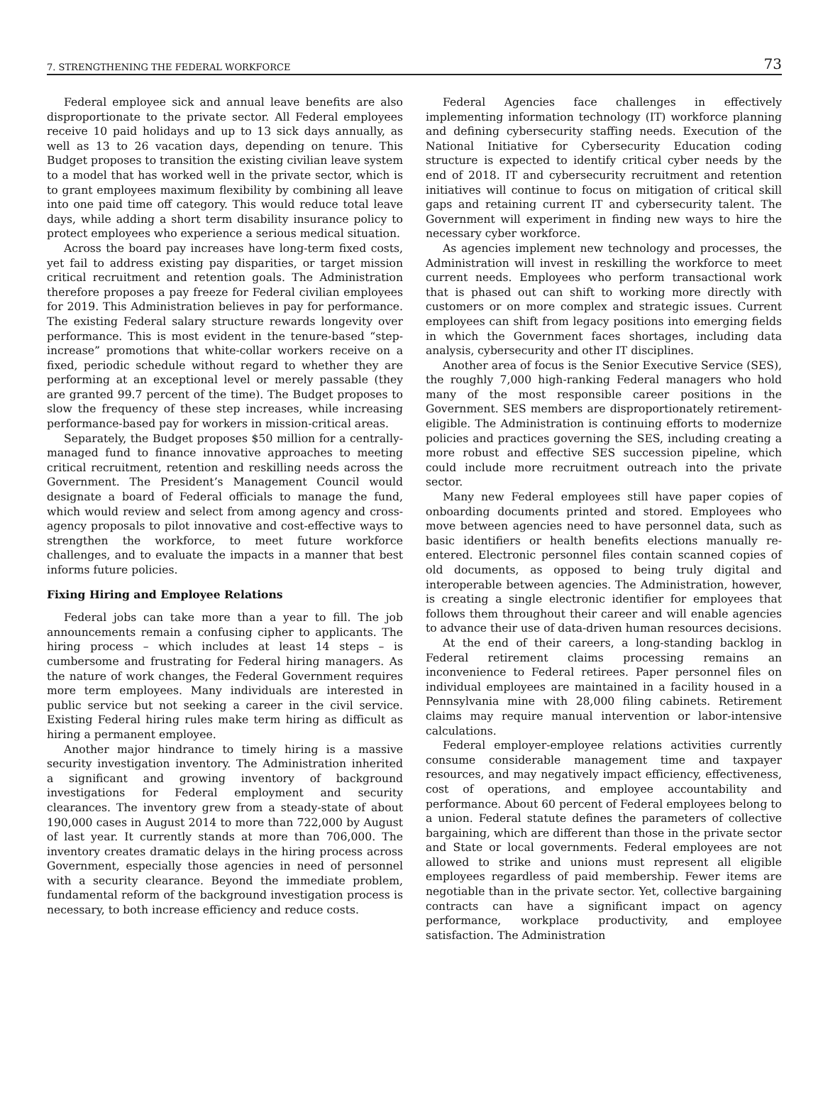7. STRENGTHENING THE FEDERAL WORKFORCE 73
Federal employee sick and annual leave benefits are also disproportionate to the private sector. All Federal employees receive 10 paid holidays and up to 13 sick days annually, as well as 13 to 26 vacation days, depending on tenure. This Budget proposes to transition the existing civilian leave system to a model that has worked well in the private sector, which is to grant employees maximum flexibility by combining all leave into one paid time off category. This would reduce total leave days, while adding a short term disability insurance policy to protect employees who experience a serious medical situation.
Across the board pay increases have long-term fixed costs, yet fail to address existing pay disparities, or target mission critical recruitment and retention goals. The Administration therefore proposes a pay freeze for Federal civilian employees for 2019. This Administration believes in pay for performance. The existing Federal salary structure rewards longevity over performance. This is most evident in the tenure-based “step-increase” promotions that white-collar workers receive on a fixed, periodic schedule without regard to whether they are performing at an exceptional level or merely passable (they are granted 99.7 percent of the time). The Budget proposes to slow the frequency of these step increases, while increasing performance-based pay for workers in mission-critical areas.
Separately, the Budget proposes $50 million for a centrally-managed fund to finance innovative approaches to meeting critical recruitment, retention and reskilling needs across the Government. The President’s Management Council would designate a board of Federal officials to manage the fund, which would review and select from among agency and cross-agency proposals to pilot innovative and cost-effective ways to strengthen the workforce, to meet future workforce challenges, and to evaluate the impacts in a manner that best informs future policies.
Fixing Hiring and Employee Relations
Federal jobs can take more than a year to fill. The job announcements remain a confusing cipher to applicants. The hiring process – which includes at least 14 steps – is cumbersome and frustrating for Federal hiring managers. As the nature of work changes, the Federal Government requires more term employees. Many individuals are interested in public service but not seeking a career in the civil service. Existing Federal hiring rules make term hiring as difficult as hiring a permanent employee.
Another major hindrance to timely hiring is a massive security investigation inventory. The Administration inherited a significant and growing inventory of background investigations for Federal employment and security clearances. The inventory grew from a steady-state of about 190,000 cases in August 2014 to more than 722,000 by August of last year. It currently stands at more than 706,000. The inventory creates dramatic delays in the hiring process across Government, especially those agencies in need of personnel with a security clearance. Beyond the immediate problem, fundamental reform of the background investigation process is necessary, to both increase efficiency and reduce costs.
Federal Agencies face challenges in effectively implementing information technology (IT) workforce planning and defining cybersecurity staffing needs. Execution of the National Initiative for Cybersecurity Education coding structure is expected to identify critical cyber needs by the end of 2018. IT and cybersecurity recruitment and retention initiatives will continue to focus on mitigation of critical skill gaps and retaining current IT and cybersecurity talent. The Government will experiment in finding new ways to hire the necessary cyber workforce.
As agencies implement new technology and processes, the Administration will invest in reskilling the workforce to meet current needs. Employees who perform transactional work that is phased out can shift to working more directly with customers or on more complex and strategic issues. Current employees can shift from legacy positions into emerging fields in which the Government faces shortages, including data analysis, cybersecurity and other IT disciplines.
Another area of focus is the Senior Executive Service (SES), the roughly 7,000 high-ranking Federal managers who hold many of the most responsible career positions in the Government. SES members are disproportionately retirement-eligible. The Administration is continuing efforts to modernize policies and practices governing the SES, including creating a more robust and effective SES succession pipeline, which could include more recruitment outreach into the private sector.
Many new Federal employees still have paper copies of onboarding documents printed and stored. Employees who move between agencies need to have personnel data, such as basic identifiers or health benefits elections manually re-entered. Electronic personnel files contain scanned copies of old documents, as opposed to being truly digital and interoperable between agencies. The Administration, however, is creating a single electronic identifier for employees that follows them throughout their career and will enable agencies to advance their use of data-driven human resources decisions.
At the end of their careers, a long-standing backlog in Federal retirement claims processing remains an inconvenience to Federal retirees. Paper personnel files on individual employees are maintained in a facility housed in a Pennsylvania mine with 28,000 filing cabinets. Retirement claims may require manual intervention or labor-intensive calculations.
Federal employer-employee relations activities currently consume considerable management time and taxpayer resources, and may negatively impact efficiency, effectiveness, cost of operations, and employee accountability and performance. About 60 percent of Federal employees belong to a union. Federal statute defines the parameters of collective bargaining, which are different than those in the private sector and State or local governments. Federal employees are not allowed to strike and unions must represent all eligible employees regardless of paid membership. Fewer items are negotiable than in the private sector. Yet, collective bargaining contracts can have a significant impact on agency performance, workplace productivity, and employee satisfaction. The Administration